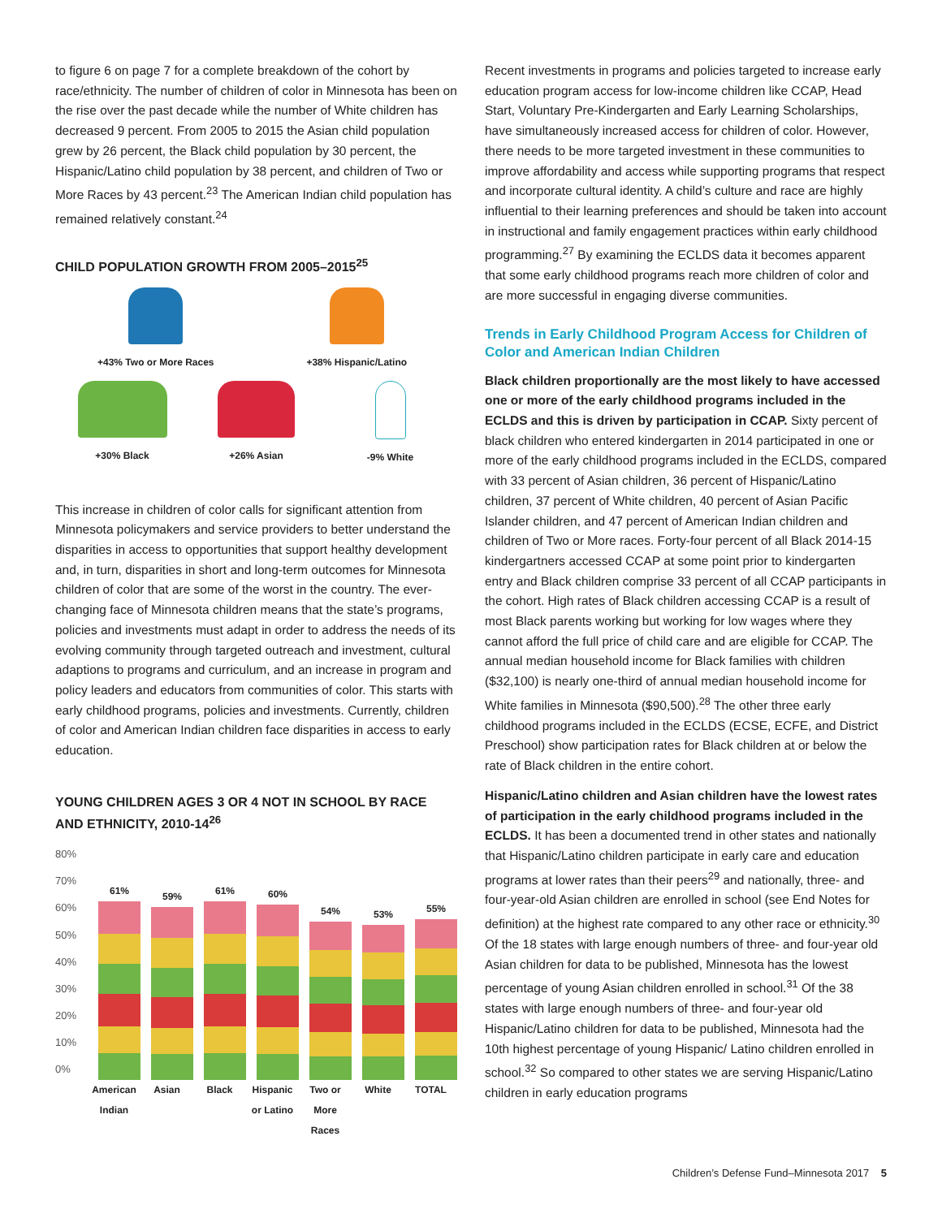to figure 6 on page 7 for a complete breakdown of the cohort by race/ethnicity. The number of children of color in Minnesota has been on the rise over the past decade while the number of White children has decreased 9 percent. From 2005 to 2015 the Asian child population grew by 26 percent, the Black child population by 30 percent, the Hispanic/Latino child population by 38 percent, and children of Two or More Races by 43 percent.<sup>23</sup> The American Indian child population has remained relatively constant.<sup>24</sup>
CHILD POPULATION GROWTH FROM 2005–2015<sup>25</sup>
+43% Two or More Races
+38% Hispanic/Latino
+30% Black
+26% Asian
-9% White
This increase in children of color calls for significant attention from Minnesota policymakers and service providers to better understand the disparities in access to opportunities that support healthy development and, in turn, disparities in short and long-term outcomes for Minnesota children of color that are some of the worst in the country. The ever-changing face of Minnesota children means that the state’s programs, policies and investments must adapt in order to address the needs of its evolving community through targeted outreach and investment, cultural adaptions to programs and curriculum, and an increase in program and policy leaders and educators from communities of color. This starts with early childhood programs, policies and investments. Currently, children of color and American Indian children face disparities in access to early education.
YOUNG CHILDREN AGES 3 OR 4 NOT IN SCHOOL BY RACE AND ETHNICITY, 2010-14<sup>26</sup>
80%
70%
60%
50%
40%
30%
20%
10%
0%
61%
59%
61%
60%
54%
53%
55%
American Indian Asian Black Hispanic or Latino Two or More Races White TOTAL
Recent investments in programs and policies targeted to increase early education program access for low-income children like CCAP, Head Start, Voluntary Pre-Kindergarten and Early Learning Scholarships, have simultaneously increased access for children of color. However, there needs to be more targeted investment in these communities to improve affordability and access while supporting programs that respect and incorporate cultural identity. A child’s culture and race are highly influential to their learning preferences and should be taken into account in instructional and family engagement practices within early childhood programming.<sup>27</sup> By examining the ECLDS data it becomes apparent that some early childhood programs reach more children of color and are more successful in engaging diverse communities.
Trends in Early Childhood Program Access for Children of Color and American Indian Children
Black children proportionally are the most likely to have accessed one or more of the early childhood programs included in the ECLDS and this is driven by participation in CCAP. Sixty percent of black children who entered kindergarten in 2014 participated in one or more of the early childhood programs included in the ECLDS, compared with 33 percent of Asian children, 36 percent of Hispanic/Latino children, 37 percent of White children, 40 percent of Asian Pacific Islander children, and 47 percent of American Indian children and children of Two or More races. Forty-four percent of all Black 2014-15 kindergartners accessed CCAP at some point prior to kindergarten entry and Black children comprise 33 percent of all CCAP participants in the cohort. High rates of Black children accessing CCAP is a result of most Black parents working but working for low wages where they cannot afford the full price of child care and are eligible for CCAP. The annual median household income for Black families with children ($32,100) is nearly one-third of annual median household income for White families in Minnesota ($90,500).<sup>28</sup> The other three early childhood programs included in the ECLDS (ECSE, ECFE, and District Preschool) show participation rates for Black children at or below the rate of Black children in the entire cohort.
Hispanic/Latino children and Asian children have the lowest rates of participation in the early childhood programs included in the ECLDS. It has been a documented trend in other states and nationally that Hispanic/Latino children participate in early care and education programs at lower rates than their peers<sup>29</sup> and nationally, three- and four-year-old Asian children are enrolled in school (see End Notes for definition) at the highest rate compared to any other race or ethnicity.<sup>30</sup> Of the 18 states with large enough numbers of three- and four-year old Asian children for data to be published, Minnesota has the lowest percentage of young Asian children enrolled in school.<sup>31</sup> Of the 38 states with large enough numbers of three- and four-year old Hispanic/Latino children for data to be published, Minnesota had the 10th highest percentage of young Hispanic/ Latino children enrolled in school.<sup>32</sup> So compared to other states we are serving Hispanic/Latino children in early education programs
Children’s Defense Fund–Minnesota 2017 5